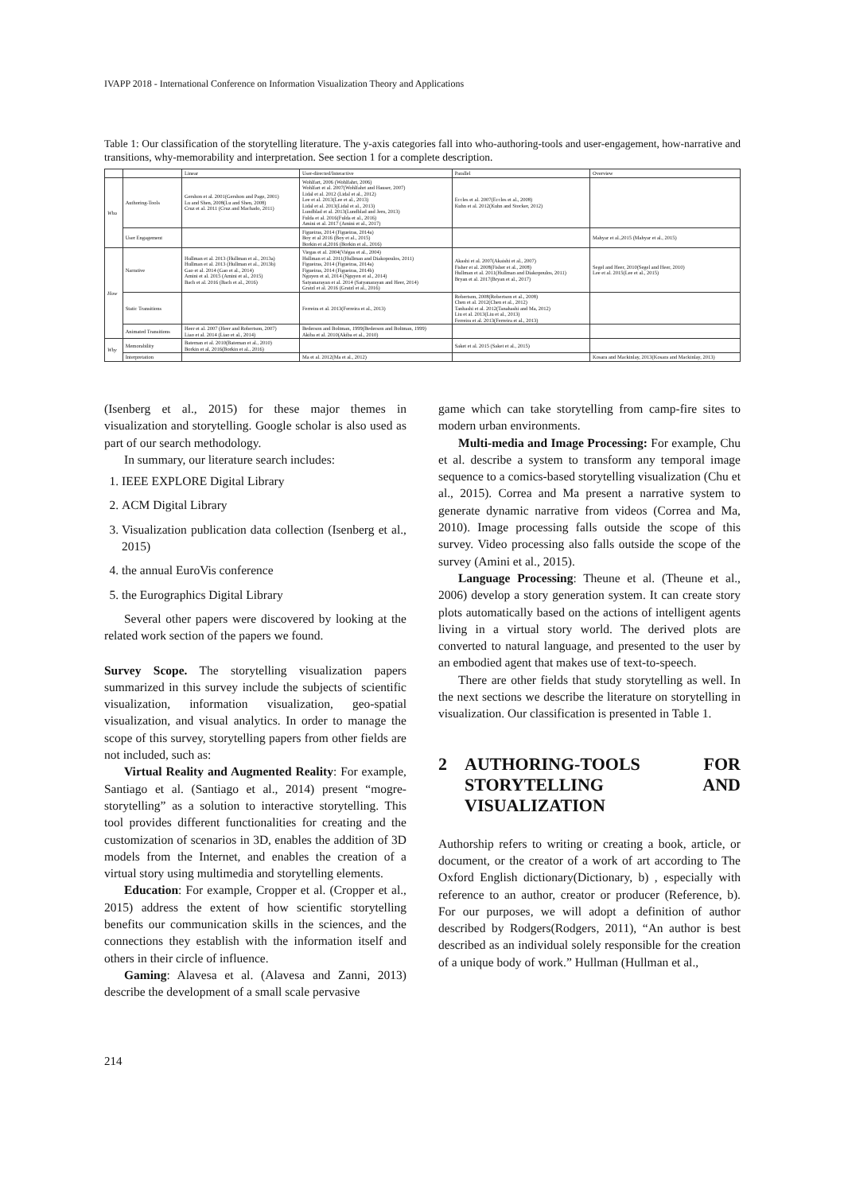IVAPP 2018 - International Conference on Information Visualization Theory and Applications
Table 1: Our classification of the storytelling literature. The y-axis categories fall into who-authoring-tools and user-engagement, how-narrative and transitions, why-memorability and interpretation. See section 1 for a complete description.
| | | Linear | User-directed/Interactive | Parallel | Overview |
| --- | --- | --- | --- | --- | --- |
| Who | Authoring-Tools | Gershon et al. 2001(Gershon and Page, 2001) Lu and Shen, 2008(Lu and Shen, 2008) Cruz et al. 2011 (Cruz and Machado, 2011) | Wohlfart, 2006 (Wohlfahrt, 2006) Wohlfart et al. 2007(Wohlfahrt and Hauser, 2007) Lidal et al. 2012 (Lidal et al., 2012) Lee et al. 2013(Lee et al., 2013) Lidal et al. 2013(Lidal et al., 2013) Lundblad et al. 2013(Lundblad and Jern, 2013) Fulda et al. 2016(Fulda et al., 2016) Amini et al. 2017 (Amini et al., 2017) | Eccles et al. 2007(Eccles et al., 2008) Kuhn et al. 2012(Kuhn and Stocker, 2012) | |
| | User Engagement | | Figueiras, 2014 (Figueiras, 2014a) Boy et al 2016 (Boy et al., 2015) Borkin et al,2016 (Borkin et al., 2016) | | Mahyar et al.,2015 (Mahyar et al., 2015) |
| How | Narrative | Hullman et al. 2013 (Hullman et al., 2013a) Hullman et al. 2013 (Hullman et al., 2013b) Gao et al. 2014 (Gao et al., 2014) Amini et al. 2015 (Amini et al., 2015) Bach et al. 2016 (Bach et al., 2016) | Viegas et al. 2004(Viégas et al., 2004) Hullman et al. 2011(Hullman and Diakopoulos, 2011) Figueiras, 2014 (Figueiras, 2014a) Figueiras, 2014 (Figueiras, 2014b) Nguyen et al, 2014 (Nguyen et al., 2014) Satyanarayan et al. 2014 (Satyanarayan and Heer, 2014) Gratzl et al. 2016 (Gratzl et al., 2016) | Akashi et al. 2007(Akaishi et al., 2007) Fisher et al. 2008(Fisher et al., 2008) Hullman et al. 2011(Hullman and Diakopoulos, 2011) Bryan et al. 2017(Bryan et al., 2017) | Segel and Heer, 2010(Segel and Heer, 2010) Lee et al. 2015(Lee et al., 2015) |
| | Static Transitions | | Ferreira et al. 2013(Ferreira et al., 2013) | Robertson, 2008(Robertson et al., 2008) Chen et al. 2012(Chen et al., 2012) Tanhashi et al. 2012(Tanahashi and Ma, 2012) Liu et al. 2013(Liu et al., 2013) Ferreira et al. 2013(Ferreira et al., 2013) | |
| | Animated Transitions | Heer et al. 2007 (Heer and Robertson, 2007) Liao et al. 2014 (Liao et al., 2014) | Bederson and Boltman, 1999(Bederson and Boltman, 1999) Akiba et al. 2010(Akiba et al., 2010) | | |
| Why | Memorability | Bateman et al. 2010(Bateman et al., 2010) Borkin et al, 2016(Borkin et al., 2016) | | Saket et al. 2015 (Saket et al., 2015) | |
| | Interpretation | | Ma et al. 2012(Ma et al., 2012) | | Kosara and Mackinlay, 2013(Kosara and Mackinlay, 2013) |
(Isenberg et al., 2015) for these major themes in visualization and storytelling. Google scholar is also used as part of our search methodology.
In summary, our literature search includes:
1. IEEE EXPLORE Digital Library
2. ACM Digital Library
3. Visualization publication data collection (Isenberg et al., 2015)
4. the annual EuroVis conference
5. the Eurographics Digital Library
Several other papers were discovered by looking at the related work section of the papers we found.
Survey Scope. The storytelling visualization papers summarized in this survey include the subjects of scientific visualization, information visualization, geo-spatial visualization, and visual analytics. In order to manage the scope of this survey, storytelling papers from other fields are not included, such as:
Virtual Reality and Augmented Reality: For example, Santiago et al. (Santiago et al., 2014) present “mogre-storytelling” as a solution to interactive storytelling. This tool provides different functionalities for creating and the customization of scenarios in 3D, enables the addition of 3D models from the Internet, and enables the creation of a virtual story using multimedia and storytelling elements.
Education: For example, Cropper et al. (Cropper et al., 2015) address the extent of how scientific storytelling benefits our communication skills in the sciences, and the connections they establish with the information itself and others in their circle of influence.
Gaming: Alavesa et al. (Alavesa and Zanni, 2013) describe the development of a small scale pervasive
game which can take storytelling from camp-fire sites to modern urban environments.
Multi-media and Image Processing: For example, Chu et al. describe a system to transform any temporal image sequence to a comics-based storytelling visualization (Chu et al., 2015). Correa and Ma present a narrative system to generate dynamic narrative from videos (Correa and Ma, 2010). Image processing falls outside the scope of this survey. Video processing also falls outside the scope of the survey (Amini et al., 2015).
Language Processing: Theune et al. (Theune et al., 2006) develop a story generation system. It can create story plots automatically based on the actions of intelligent agents living in a virtual story world. The derived plots are converted to natural language, and presented to the user by an embodied agent that makes use of text-to-speech.
There are other fields that study storytelling as well. In the next sections we describe the literature on storytelling in visualization. Our classification is presented in Table 1.
2 AUTHORING-TOOLS FOR STORYTELLING AND VISUALIZATION
Authorship refers to writing or creating a book, article, or document, or the creator of a work of art according to The Oxford English dictionary(Dictionary, b) , especially with reference to an author, creator or producer (Reference, b). For our purposes, we will adopt a definition of author described by Rodgers(Rodgers, 2011), “An author is best described as an individual solely responsible for the creation of a unique body of work.” Hullman (Hullman et al.,
214